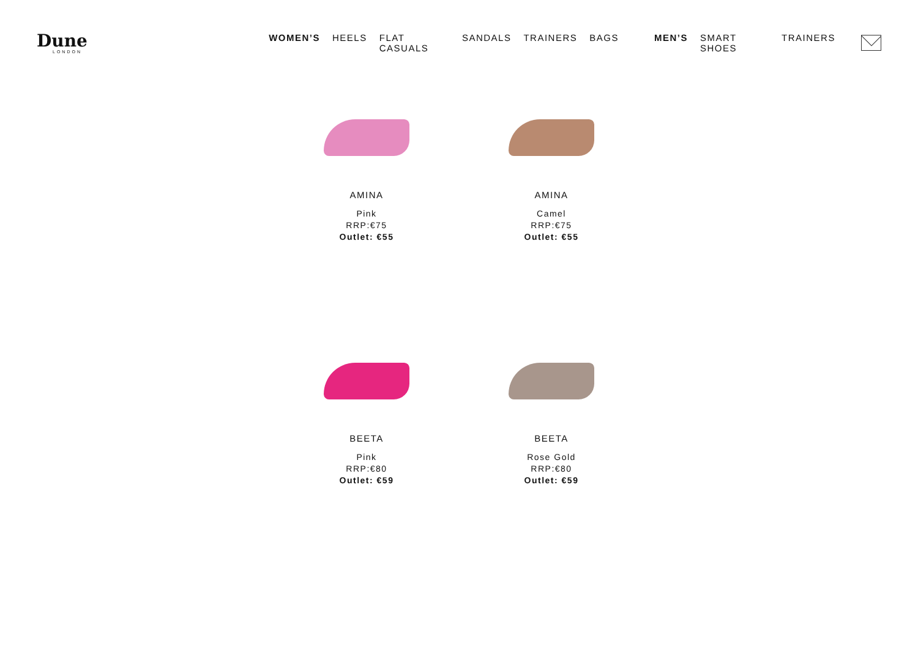Dune
LONDON
WOMEN’S HEELS FLAT CASUALS SANDALS TRAINERS BAGS MEN’S SMART SHOES TRAINERS
AMINA
Pink
RRP:€75
Outlet: €55
AMINA
Camel
RRP:€75
Outlet: €55
BEETA
Pink
RRP:€80
Outlet: €59
BEETA
Rose Gold
RRP:€80
Outlet: €59